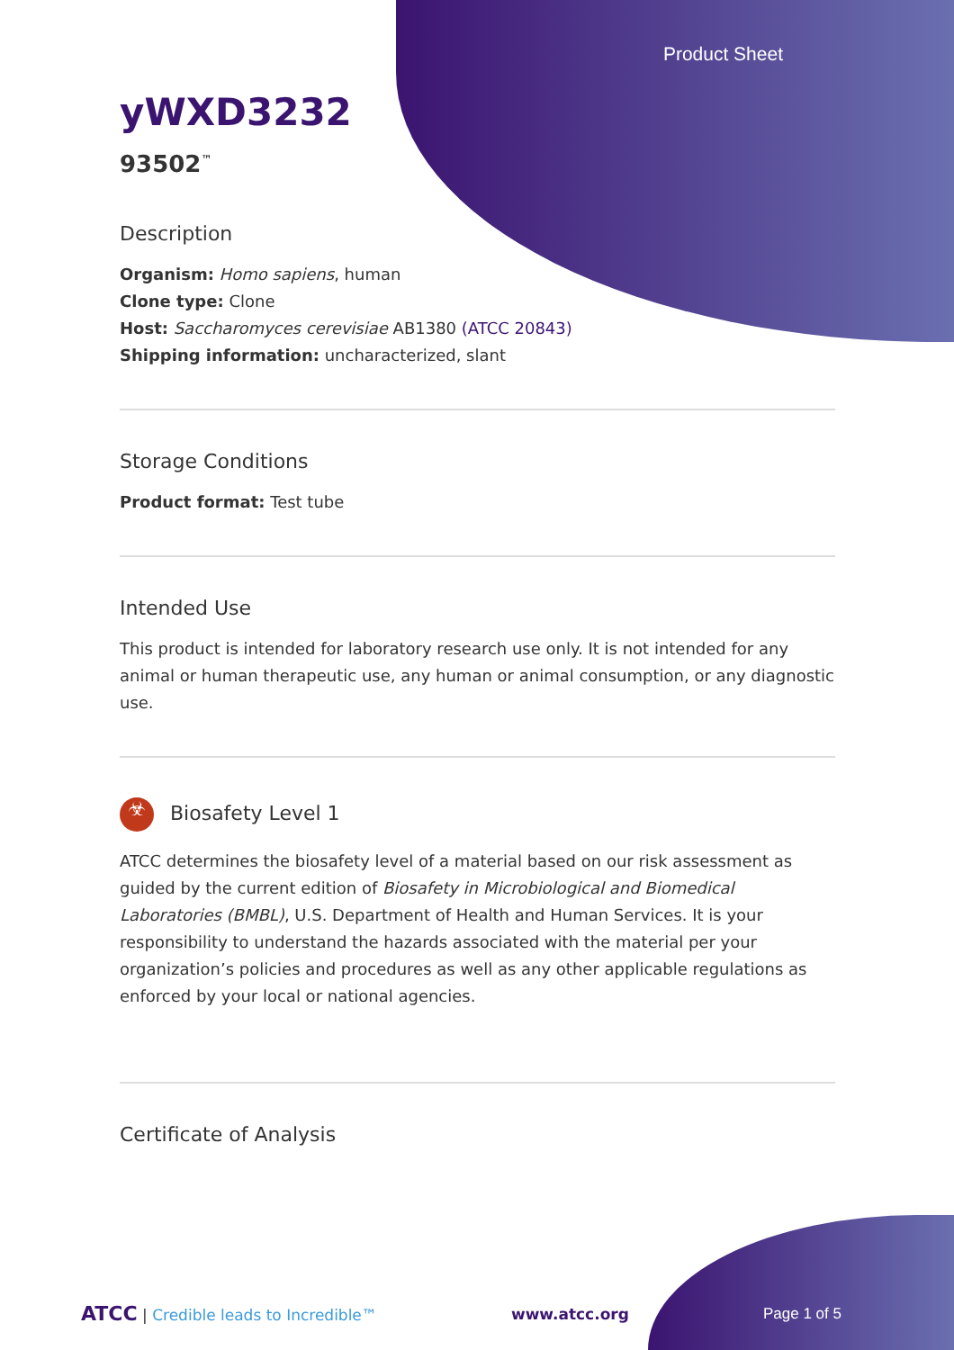Product Sheet
yWXD3232
93502<sup>™</sup>
Description
Organism: Homo sapiens, human
Clone type: Clone
Host: Saccharomyces cerevisiae AB1380 (ATCC 20843)
Shipping information: uncharacterized, slant
Storage Conditions
Product format: Test tube
Intended Use
This product is intended for laboratory research use only. It is not intended for any animal or human therapeutic use, any human or animal consumption, or any diagnostic use.
☣ Biosafety Level 1
ATCC determines the biosafety level of a material based on our risk assessment as guided by the current edition of Biosafety in Microbiological and Biomedical Laboratories (BMBL), U.S. Department of Health and Human Services. It is your responsibility to understand the hazards associated with the material per your organization’s policies and procedures as well as any other applicable regulations as enforced by your local or national agencies.
Certificate of Analysis
ATCC | Credible leads to Incredible™ www.atcc.org Page 1 of 5